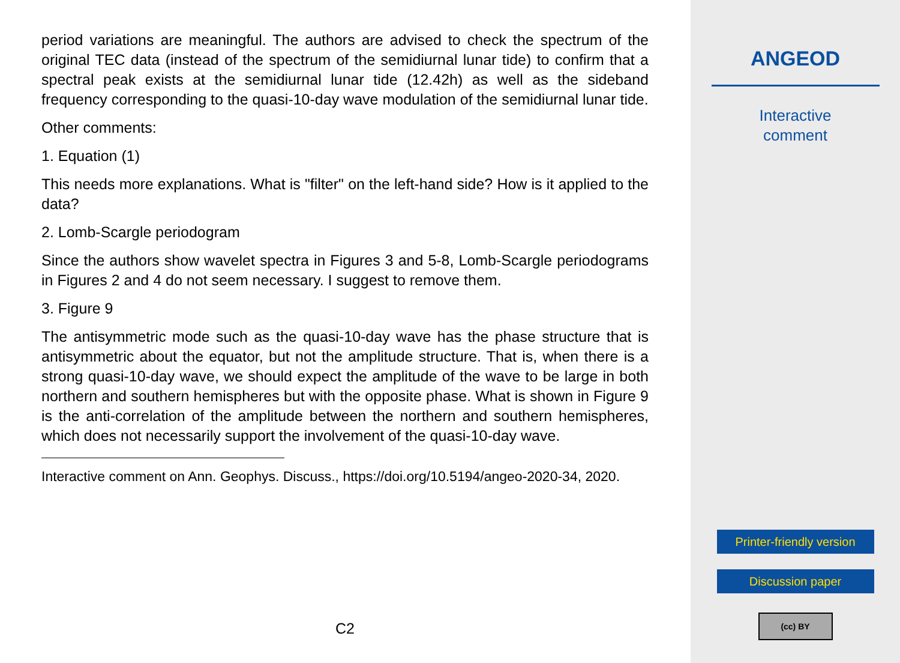period variations are meaningful. The authors are advised to check the spectrum of the original TEC data (instead of the spectrum of the semidiurnal lunar tide) to confirm that a spectral peak exists at the semidiurnal lunar tide (12.42h) as well as the sideband frequency corresponding to the quasi-10-day wave modulation of the semidiurnal lunar tide.
Other comments:
1. Equation (1)
This needs more explanations. What is "filter" on the left-hand side? How is it applied to the data?
2. Lomb-Scargle periodogram
Since the authors show wavelet spectra in Figures 3 and 5-8, Lomb-Scargle periodograms in Figures 2 and 4 do not seem necessary. I suggest to remove them.
3. Figure 9
The antisymmetric mode such as the quasi-10-day wave has the phase structure that is antisymmetric about the equator, but not the amplitude structure. That is, when there is a strong quasi-10-day wave, we should expect the amplitude of the wave to be large in both northern and southern hemispheres but with the opposite phase. What is shown in Figure 9 is the anti-correlation of the amplitude between the northern and southern hemispheres, which does not necessarily support the involvement of the quasi-10-day wave.
Interactive comment on Ann. Geophys. Discuss., https://doi.org/10.5194/angeo-2020-34, 2020.
C2
ANGEOD
Interactive
comment
Printer-friendly version
Discussion paper
(cc) BY